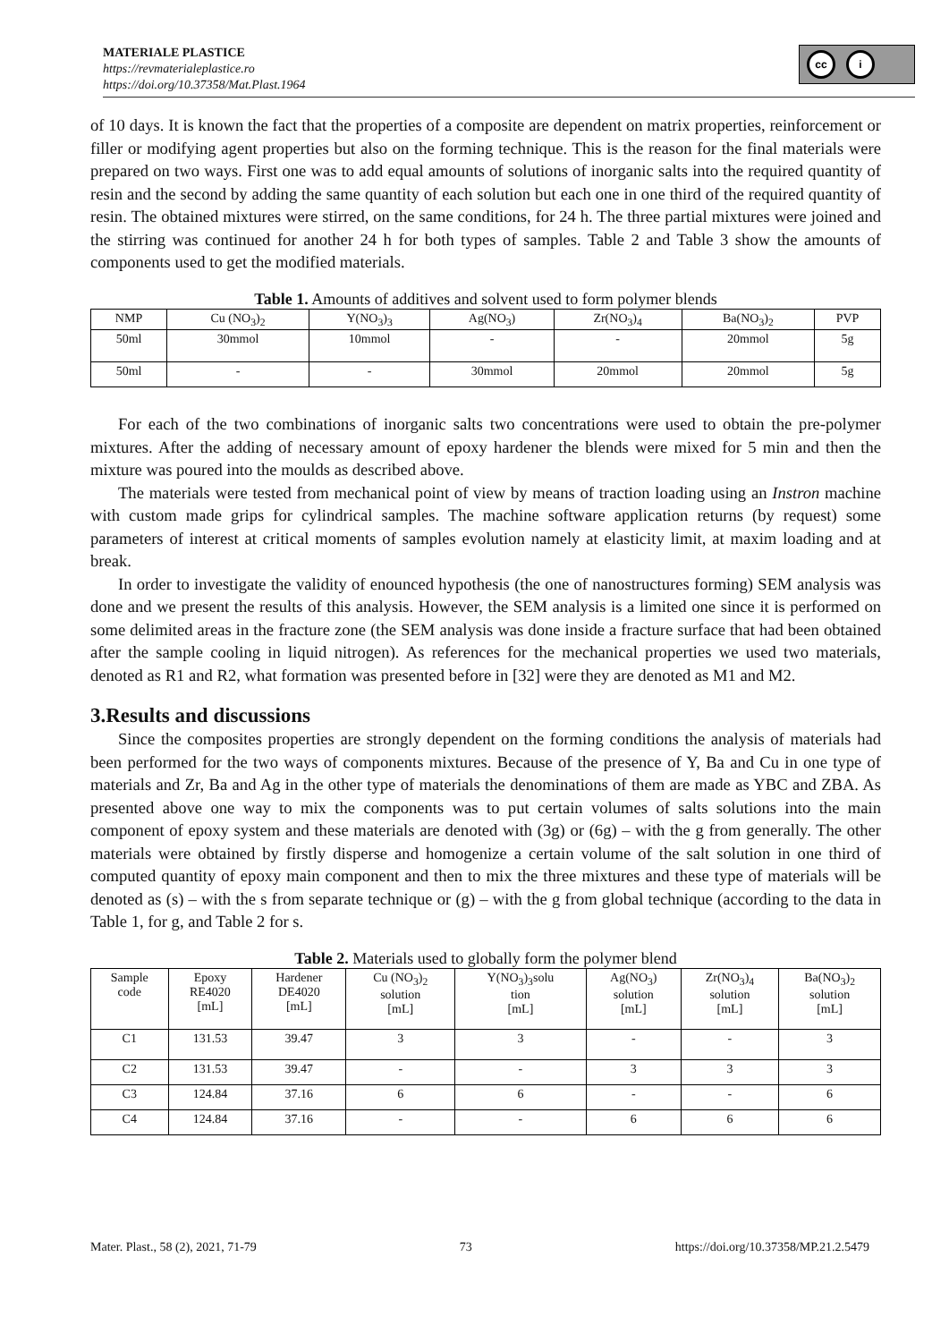MATERIALE PLASTICE
https://revmaterialeplastice.ro
https://doi.org/10.37358/Mat.Plast.1964
cc i
of 10 days. It is known the fact that the properties of a composite are dependent on matrix properties, reinforcement or filler or modifying agent properties but also on the forming technique. This is the reason for the final materials were prepared on two ways. First one was to add equal amounts of solutions of inorganic salts into the required quantity of resin and the second by adding the same quantity of each solution but each one in one third of the required quantity of resin. The obtained mixtures were stirred, on the same conditions, for 24 h. The three partial mixtures were joined and the stirring was continued for another 24 h for both types of samples. Table 2 and Table 3 show the amounts of components used to get the modified materials.
Table 1. Amounts of additives and solvent used to form polymer blends
| NMP | Cu (NO<sub>3</sub>)<sub>2</sub> | Y(NO<sub>3</sub>)<sub>3</sub> | Ag(NO<sub>3</sub>) | Zr(NO<sub>3</sub>)<sub>4</sub> | Ba(NO<sub>3</sub>)<sub>2</sub> | PVP |
| --- | --- | --- | --- | --- | --- | --- |
| 50ml | 30mmol | 10mmol | - | - | 20mmol | 5g |
| 50ml | - | - | 30mmol | 20mmol | 20mmol | 5g |
For each of the two combinations of inorganic salts two concentrations were used to obtain the pre-polymer mixtures. After the adding of necessary amount of epoxy hardener the blends were mixed for 5 min and then the mixture was poured into the moulds as described above.
The materials were tested from mechanical point of view by means of traction loading using an Instron machine with custom made grips for cylindrical samples. The machine software application returns (by request) some parameters of interest at critical moments of samples evolution namely at elasticity limit, at maxim loading and at break.
In order to investigate the validity of enounced hypothesis (the one of nanostructures forming) SEM analysis was done and we present the results of this analysis. However, the SEM analysis is a limited one since it is performed on some delimited areas in the fracture zone (the SEM analysis was done inside a fracture surface that had been obtained after the sample cooling in liquid nitrogen). As references for the mechanical properties we used two materials, denoted as R1 and R2, what formation was presented before in [32] were they are denoted as M1 and M2.
3.Results and discussions
Since the composites properties are strongly dependent on the forming conditions the analysis of materials had been performed for the two ways of components mixtures. Because of the presence of Y, Ba and Cu in one type of materials and Zr, Ba and Ag in the other type of materials the denominations of them are made as YBC and ZBA. As presented above one way to mix the components was to put certain volumes of salts solutions into the main component of epoxy system and these materials are denoted with (3g) or (6g) – with the g from generally. The other materials were obtained by firstly disperse and homogenize a certain volume of the salt solution in one third of computed quantity of epoxy main component and then to mix the three mixtures and these type of materials will be denoted as (s) – with the s from separate technique or (g) – with the g from global technique (according to the data in Table 1, for g, and Table 2 for s.
Table 2. Materials used to globally form the polymer blend
| Sample code | Epoxy RE4020 [mL] | Hardener DE4020 [mL] | Cu (NO<sub>3</sub>)<sub>2</sub> solution [mL] | Y(NO<sub>3</sub>)<sub>3</sub>solu tion [mL] | Ag(NO<sub>3</sub>) solution [mL] | Zr(NO<sub>3</sub>)<sub>4</sub> solution [mL] | Ba(NO<sub>3</sub>)<sub>2</sub> solution [mL] |
| --- | --- | --- | --- | --- | --- | --- | --- |
| C1 | 131.53 | 39.47 | 3 | 3 | - | - | 3 |
| C2 | 131.53 | 39.47 | - | - | 3 | 3 | 3 |
| C3 | 124.84 | 37.16 | 6 | 6 | - | - | 6 |
| C4 | 124.84 | 37.16 | - | - | 6 | 6 | 6 |
Mater. Plast., 58 (2), 2021, 71-79 73 https://doi.org/10.37358/MP.21.2.5479